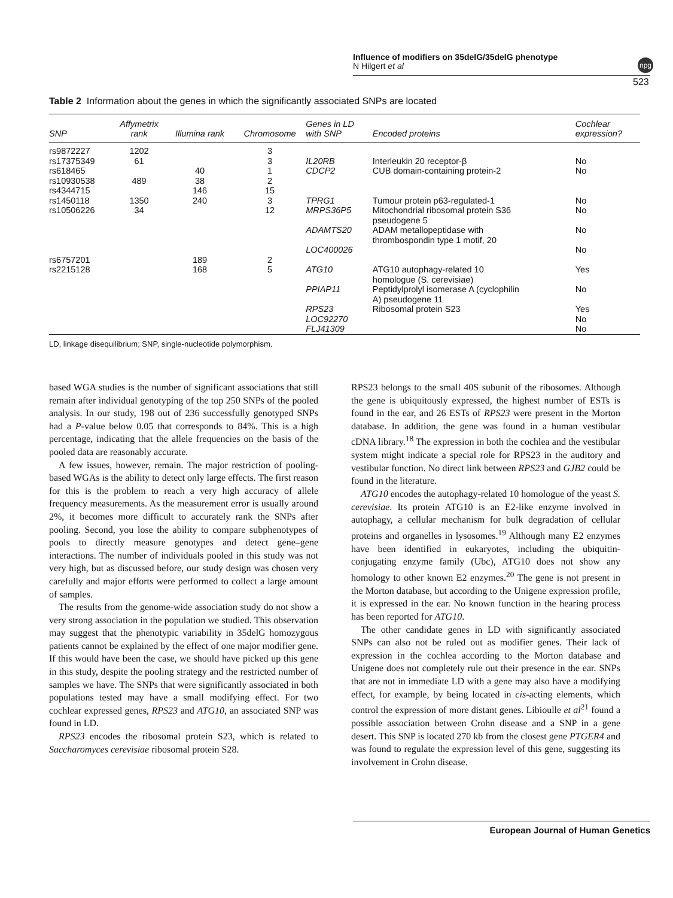Influence of modifiers on 35delG/35delG phenotype
N Hilgert et al
npg
523
Table 2 Information about the genes in which the significantly associated SNPs are located
| SNP | Affymetrix rank | Illumina rank | Chromosome | Genes in LD with SNP | Encoded proteins | Cochlear expression? |
| --- | --- | --- | --- | --- | --- | --- |
| rs9872227 | 1202 | | 3 | | | |
| rs17375349 | 61 | | 3 | IL20RB | Interleukin 20 receptor-β | No |
| rs618465 | | 40 | 1 | CDCP2 | CUB domain-containing protein-2 | No |
| rs10930538 | 489 | 38 | 2 | | | |
| rs4344715 | | 146 | 15 | | | |
| rs1450118 | 1350 | 240 | 3 | TPRG1 | Tumour protein p63-regulated-1 | No |
| rs10506226 | 34 | | 12 | MRPS36P5 | Mitochondrial ribosomal protein S36 pseudogene 5 | No |
| | | | | ADAMTS20 | ADAM metallopeptidase with thrombospondin type 1 motif, 20 | No |
| | | | | LOC400026 | | No |
| rs6757201 | | 189 | 2 | | | |
| rs2215128 | | 168 | 5 | ATG10 | ATG10 autophagy-related 10 homologue (S. cerevisiae) | Yes |
| | | | | PPIAP11 | Peptidylprolyl isomerase A (cyclophilin A) pseudogene 11 | No |
| | | | | RPS23 | Ribosomal protein S23 | Yes |
| | | | | LOC92270 | | No |
| | | | | FLJ41309 | | No |
LD, linkage disequilibrium; SNP, single-nucleotide polymorphism.
based WGA studies is the number of significant associations that still remain after individual genotyping of the top 250 SNPs of the pooled analysis. In our study, 198 out of 236 successfully genotyped SNPs had a P-value below 0.05 that corresponds to 84%. This is a high percentage, indicating that the allele frequencies on the basis of the pooled data are reasonably accurate.
A few issues, however, remain. The major restriction of pooling-based WGAs is the ability to detect only large effects. The first reason for this is the problem to reach a very high accuracy of allele frequency measurements. As the measurement error is usually around 2%, it becomes more difficult to accurately rank the SNPs after pooling. Second, you lose the ability to compare subphenotypes of pools to directly measure genotypes and detect gene–gene interactions. The number of individuals pooled in this study was not very high, but as discussed before, our study design was chosen very carefully and major efforts were performed to collect a large amount of samples.
The results from the genome-wide association study do not show a very strong association in the population we studied. This observation may suggest that the phenotypic variability in 35delG homozygous patients cannot be explained by the effect of one major modifier gene. If this would have been the case, we should have picked up this gene in this study, despite the pooling strategy and the restricted number of samples we have. The SNPs that were significantly associated in both populations tested may have a small modifying effect. For two cochlear expressed genes, RPS23 and ATG10, an associated SNP was found in LD.
RPS23 encodes the ribosomal protein S23, which is related to Saccharomyces cerevisiae ribosomal protein S28.
RPS23 belongs to the small 40S subunit of the ribosomes. Although the gene is ubiquitously expressed, the highest number of ESTs is found in the ear, and 26 ESTs of RPS23 were present in the Morton database. In addition, the gene was found in a human vestibular cDNA library.<sup>18</sup> The expression in both the cochlea and the vestibular system might indicate a special role for RPS23 in the auditory and vestibular function. No direct link between RPS23 and GJB2 could be found in the literature.
ATG10 encodes the autophagy-related 10 homologue of the yeast S. cerevisiae. Its protein ATG10 is an E2-like enzyme involved in autophagy, a cellular mechanism for bulk degradation of cellular proteins and organelles in lysosomes.<sup>19</sup> Although many E2 enzymes have been identified in eukaryotes, including the ubiquitin-conjugating enzyme family (Ubc), ATG10 does not show any homology to other known E2 enzymes.<sup>20</sup> The gene is not present in the Morton database, but according to the Unigene expression profile, it is expressed in the ear. No known function in the hearing process has been reported for ATG10.
The other candidate genes in LD with significantly associated SNPs can also not be ruled out as modifier genes. Their lack of expression in the cochlea according to the Morton database and Unigene does not completely rule out their presence in the ear. SNPs that are not in immediate LD with a gene may also have a modifying effect, for example, by being located in cis-acting elements, which control the expression of more distant genes. Libioulle et al<sup>21</sup> found a possible association between Crohn disease and a SNP in a gene desert. This SNP is located 270 kb from the closest gene PTGER4 and was found to regulate the expression level of this gene, suggesting its involvement in Crohn disease.
European Journal of Human Genetics